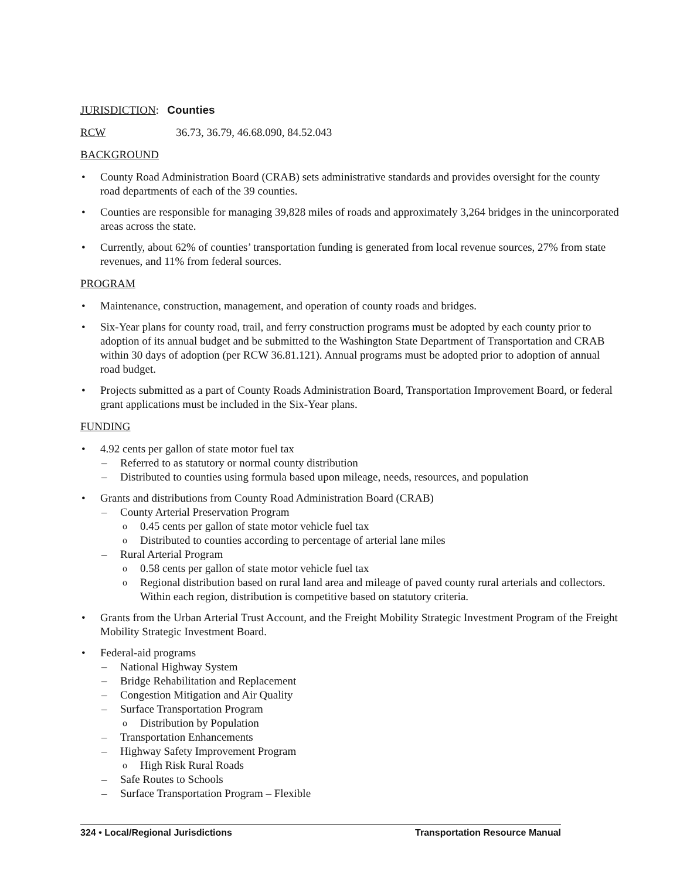JURISDICTION: Counties
RCW 36.73, 36.79, 46.68.090, 84.52.043
BACKGROUND
• County Road Administration Board (CRAB) sets administrative standards and provides oversight for the county road departments of each of the 39 counties.
• Counties are responsible for managing 39,828 miles of roads and approximately 3,264 bridges in the unincorporated areas across the state.
• Currently, about 62% of counties’ transportation funding is generated from local revenue sources, 27% from state revenues, and 11% from federal sources.
PROGRAM
• Maintenance, construction, management, and operation of county roads and bridges.
• Six-Year plans for county road, trail, and ferry construction programs must be adopted by each county prior to adoption of its annual budget and be submitted to the Washington State Department of Transportation and CRAB within 30 days of adoption (per RCW 36.81.121). Annual programs must be adopted prior to adoption of annual road budget.
• Projects submitted as a part of County Roads Administration Board, Transportation Improvement Board, or federal grant applications must be included in the Six-Year plans.
FUNDING
• 4.92 cents per gallon of state motor fuel tax
– Referred to as statutory or normal county distribution
– Distributed to counties using formula based upon mileage, needs, resources, and population
• Grants and distributions from County Road Administration Board (CRAB)
– County Arterial Preservation Program
o 0.45 cents per gallon of state motor vehicle fuel tax
o Distributed to counties according to percentage of arterial lane miles
– Rural Arterial Program
o 0.58 cents per gallon of state motor vehicle fuel tax
o Regional distribution based on rural land area and mileage of paved county rural arterials and collectors. Within each region, distribution is competitive based on statutory criteria.
• Grants from the Urban Arterial Trust Account, and the Freight Mobility Strategic Investment Program of the Freight Mobility Strategic Investment Board.
• Federal-aid programs
– National Highway System
– Bridge Rehabilitation and Replacement
– Congestion Mitigation and Air Quality
– Surface Transportation Program
o Distribution by Population
– Transportation Enhancements
– Highway Safety Improvement Program
o High Risk Rural Roads
– Safe Routes to Schools
– Surface Transportation Program – Flexible
324 • Local/Regional Jurisdictions Transportation Resource Manual